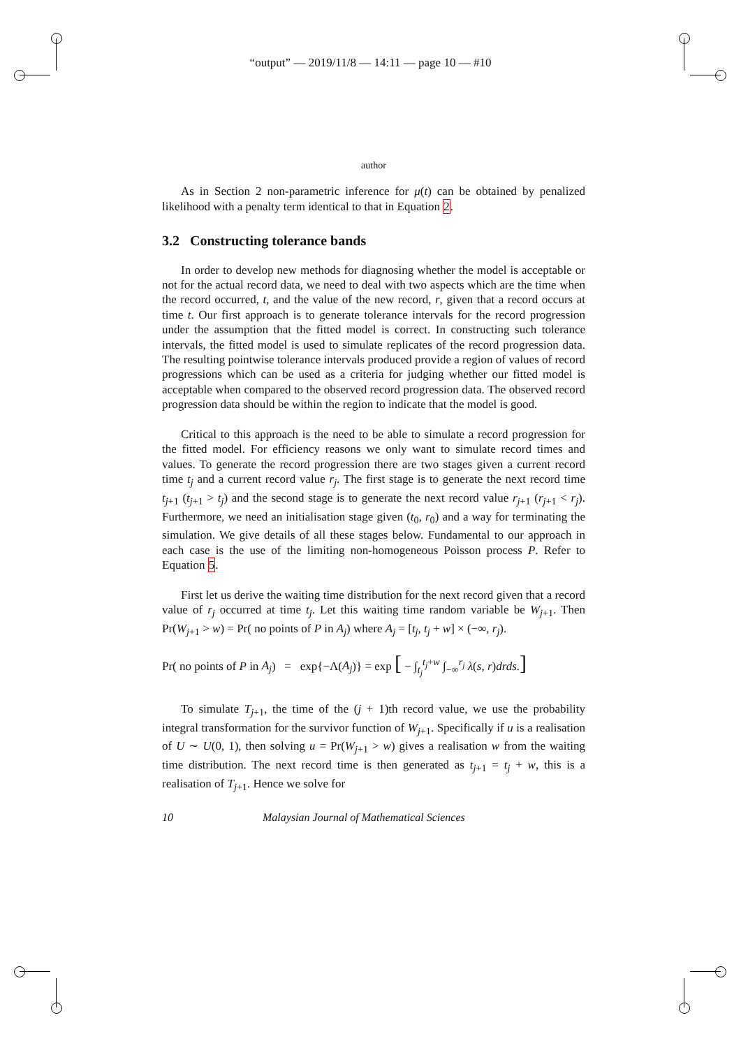“output” — 2019/11/8 — 14:11 — page 10 — #10
author
As in Section 2 non-parametric inference for μ(t) can be obtained by penalized likelihood with a penalty term identical to that in Equation 2.
3.2 Constructing tolerance bands
In order to develop new methods for diagnosing whether the model is acceptable or not for the actual record data, we need to deal with two aspects which are the time when the record occurred, t, and the value of the new record, r, given that a record occurs at time t. Our first approach is to generate tolerance intervals for the record progression under the assumption that the fitted model is correct. In constructing such tolerance intervals, the fitted model is used to simulate replicates of the record progression data. The resulting pointwise tolerance intervals produced provide a region of values of record progressions which can be used as a criteria for judging whether our fitted model is acceptable when compared to the observed record progression data. The observed record progression data should be within the region to indicate that the model is good.
Critical to this approach is the need to be able to simulate a record progression for the fitted model. For efficiency reasons we only want to simulate record times and values. To generate the record progression there are two stages given a current record time t<sub>j</sub> and a current record value r<sub>j</sub>. The first stage is to generate the next record time t<sub>j+1</sub> (t<sub>j+1</sub> > t<sub>j</sub>) and the second stage is to generate the next record value r<sub>j+1</sub> (r<sub>j+1</sub> < r<sub>j</sub>). Furthermore, we need an initialisation stage given (t<sub>0</sub>, r<sub>0</sub>) and a way for terminating the simulation. We give details of all these stages below. Fundamental to our approach in each case is the use of the limiting non-homogeneous Poisson process P. Refer to Equation 5.
First let us derive the waiting time distribution for the next record given that a record value of r<sub>j</sub> occurred at time t<sub>j</sub>. Let this waiting time random variable be W<sub>j+1</sub>. Then Pr(W<sub>j+1</sub> > w) = Pr( no points of P in A<sub>j</sub>) where A<sub>j</sub> = [t<sub>j</sub>, t<sub>j</sub> + w] × (−∞, r<sub>j</sub>).
Pr( no points of P in A<sub>j</sub>) = exp{−Λ(A<sub>j</sub>)} = exp [ − ∫<sub>t<sub>j</sub></sub><sup>t<sub>j</sub>+w</sup> ∫<sub>−∞</sub><sup>r<sub>j</sub></sup> λ(s, r)drds.]
To simulate T<sub>j+1</sub>, the time of the (j + 1)th record value, we use the probability integral transformation for the survivor function of W<sub>j+1</sub>. Specifically if u is a realisation of U ∼ U(0, 1), then solving u = Pr(W<sub>j+1</sub> > w) gives a realisation w from the waiting time distribution. The next record time is then generated as t<sub>j+1</sub> = t<sub>j</sub> + w, this is a realisation of T<sub>j+1</sub>. Hence we solve for
10 Malaysian Journal of Mathematical Sciences